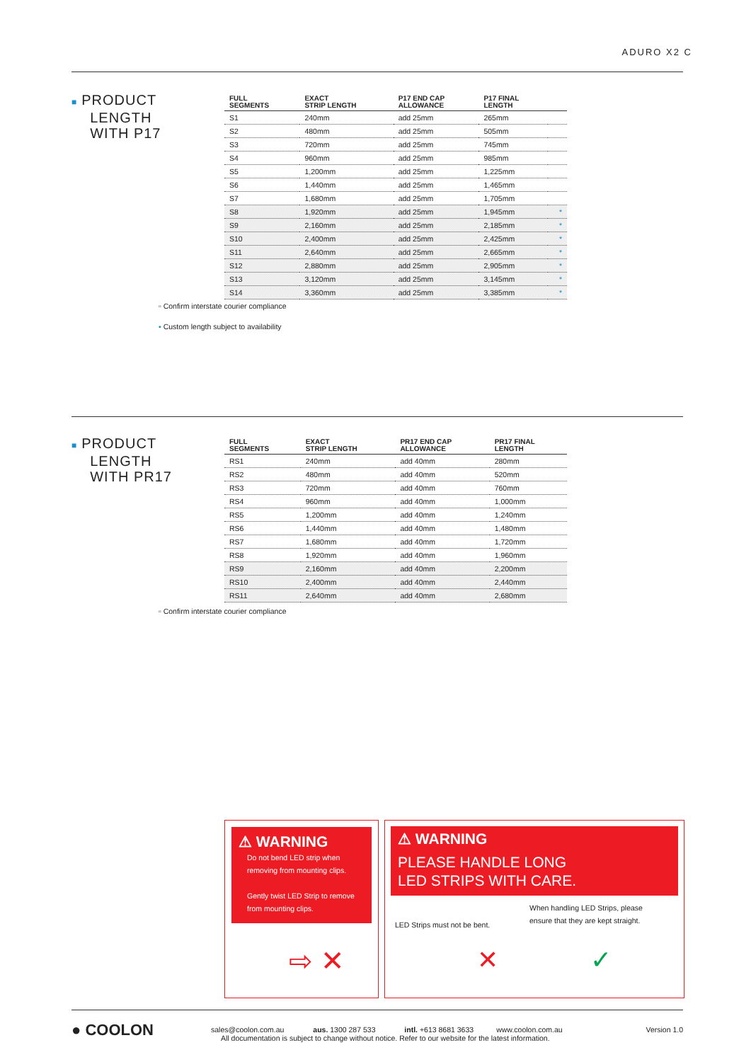ADURO X2 C
■ PRODUCT
LENGTH
WITH P17
| FULL SEGMENTS | EXACT STRIP LENGTH | P17 END CAP ALLOWANCE | P17 FINAL LENGTH | |
| --- | --- | --- | --- | --- |
| S1 | 240mm | add 25mm | 265mm | |
| S2 | 480mm | add 25mm | 505mm | |
| S3 | 720mm | add 25mm | 745mm | |
| S4 | 960mm | add 25mm | 985mm | |
| S5 | 1,200mm | add 25mm | 1,225mm | |
| S6 | 1,440mm | add 25mm | 1,465mm | |
| S7 | 1,680mm | add 25mm | 1,705mm | |
| S8 | 1,920mm | add 25mm | 1,945mm | * |
| S9 | 2,160mm | add 25mm | 2,185mm | * |
| S10 | 2,400mm | add 25mm | 2,425mm | * |
| S11 | 2,640mm | add 25mm | 2,665mm | * |
| S12 | 2,880mm | add 25mm | 2,905mm | * |
| S13 | 3,120mm | add 25mm | 3,145mm | * |
| S14 | 3,360mm | add 25mm | 3,385mm | * |
▫ Confirm interstate courier compliance
▪ Custom length subject to availability
■ PRODUCT
LENGTH
WITH PR17
| FULL SEGMENTS | EXACT STRIP LENGTH | PR17 END CAP ALLOWANCE | PR17 FINAL LENGTH |
| --- | --- | --- | --- |
| RS1 | 240mm | add 40mm | 280mm |
| RS2 | 480mm | add 40mm | 520mm |
| RS3 | 720mm | add 40mm | 760mm |
| RS4 | 960mm | add 40mm | 1,000mm |
| RS5 | 1,200mm | add 40mm | 1,240mm |
| RS6 | 1,440mm | add 40mm | 1,480mm |
| RS7 | 1,680mm | add 40mm | 1,720mm |
| RS8 | 1,920mm | add 40mm | 1,960mm |
| RS9 | 2,160mm | add 40mm | 2,200mm |
| RS10 | 2,400mm | add 40mm | 2,440mm |
| RS11 | 2,640mm | add 40mm | 2,680mm |
▫ Confirm interstate courier compliance
⚠ WARNING
Do not bend LED strip when removing from mounting clips.
Gently twist LED Strip to remove from mounting clips.
⇨ ✕
⚠ WARNING
PLEASE HANDLE LONG
LED STRIPS WITH CARE.
LED Strips must not be bent.
When handling LED Strips, please
ensure that they are kept straight.
✕ ✓
● COOLON
sales@coolon.com.au aus. 1300 287 533 intl. +613 8681 3633 www.coolon.com.au
All documentation is subject to change without notice. Refer to our website for the latest information.
Version 1.0